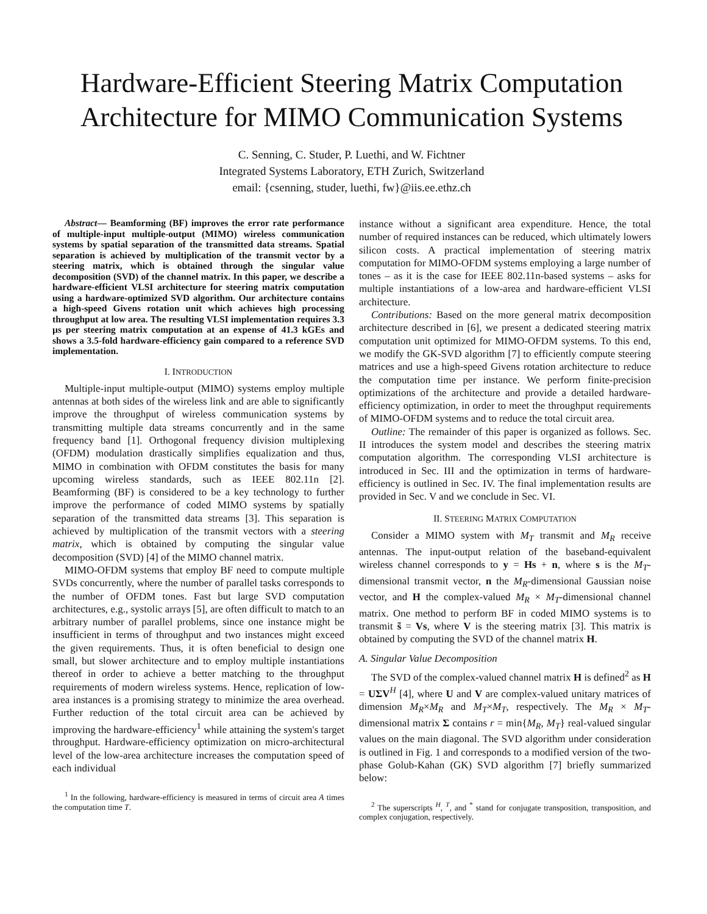Hardware-Efficient Steering Matrix Computation Architecture for MIMO Communication Systems
C. Senning, C. Studer, P. Luethi, and W. Fichtner
Integrated Systems Laboratory, ETH Zurich, Switzerland
email: {csenning, studer, luethi, fw}@iis.ee.ethz.ch
Abstract— Beamforming (BF) improves the error rate performance of multiple-input multiple-output (MIMO) wireless communication systems by spatial separation of the transmitted data streams. Spatial separation is achieved by multiplication of the transmit vector by a steering matrix, which is obtained through the singular value decomposition (SVD) of the channel matrix. In this paper, we describe a hardware-efficient VLSI architecture for steering matrix computation using a hardware-optimized SVD algorithm. Our architecture contains a high-speed Givens rotation unit which achieves high processing throughput at low area. The resulting VLSI implementation requires 3.3 µs per steering matrix computation at an expense of 41.3 kGEs and shows a 3.5-fold hardware-efficiency gain compared to a reference SVD implementation.
I. INTRODUCTION
Multiple-input multiple-output (MIMO) systems employ multiple antennas at both sides of the wireless link and are able to significantly improve the throughput of wireless communication systems by transmitting multiple data streams concurrently and in the same frequency band [1]. Orthogonal frequency division multiplexing (OFDM) modulation drastically simplifies equalization and thus, MIMO in combination with OFDM constitutes the basis for many upcoming wireless standards, such as IEEE 802.11n [2]. Beamforming (BF) is considered to be a key technology to further improve the performance of coded MIMO systems by spatially separation of the transmitted data streams [3]. This separation is achieved by multiplication of the transmit vectors with a steering matrix, which is obtained by computing the singular value decomposition (SVD) [4] of the MIMO channel matrix.
MIMO-OFDM systems that employ BF need to compute multiple SVDs concurrently, where the number of parallel tasks corresponds to the number of OFDM tones. Fast but large SVD computation architectures, e.g., systolic arrays [5], are often difficult to match to an arbitrary number of parallel problems, since one instance might be insufficient in terms of throughput and two instances might exceed the given requirements. Thus, it is often beneficial to design one small, but slower architecture and to employ multiple instantiations thereof in order to achieve a better matching to the throughput requirements of modern wireless systems. Hence, replication of low-area instances is a promising strategy to minimize the area overhead. Further reduction of the total circuit area can be achieved by improving the hardware-efficiency<sup>1</sup> while attaining the system's target throughput. Hardware-efficiency optimization on micro-architectural level of the low-area architecture increases the computation speed of each individual
<sup>1</sup> In the following, hardware-efficiency is measured in terms of circuit area A times the computation time T.
instance without a significant area expenditure. Hence, the total number of required instances can be reduced, which ultimately lowers silicon costs. A practical implementation of steering matrix computation for MIMO-OFDM systems employing a large number of tones – as it is the case for IEEE 802.11n-based systems – asks for multiple instantiations of a low-area and hardware-efficient VLSI architecture.
Contributions: Based on the more general matrix decomposition architecture described in [6], we present a dedicated steering matrix computation unit optimized for MIMO-OFDM systems. To this end, we modify the GK-SVD algorithm [7] to efficiently compute steering matrices and use a high-speed Givens rotation architecture to reduce the computation time per instance. We perform finite-precision optimizations of the architecture and provide a detailed hardware-efficiency optimization, in order to meet the throughput requirements of MIMO-OFDM systems and to reduce the total circuit area.
Outline: The remainder of this paper is organized as follows. Sec. II introduces the system model and describes the steering matrix computation algorithm. The corresponding VLSI architecture is introduced in Sec. III and the optimization in terms of hardware-efficiency is outlined in Sec. IV. The final implementation results are provided in Sec. V and we conclude in Sec. VI.
II. STEERING MATRIX COMPUTATION
Consider a MIMO system with M<sub>T</sub> transmit and M<sub>R</sub> receive antennas. The input-output relation of the baseband-equivalent wireless channel corresponds to y = Hs + n, where s is the M<sub>T</sub>-dimensional transmit vector, n the M<sub>R</sub>-dimensional Gaussian noise vector, and H the complex-valued M<sub>R</sub> × M<sub>T</sub>-dimensional channel matrix. One method to perform BF in coded MIMO systems is to transmit s̃ = Vs, where V is the steering matrix [3]. This matrix is obtained by computing the SVD of the channel matrix H.
A. Singular Value Decomposition
The SVD of the complex-valued channel matrix H is defined<sup>2</sup> as H = UΣV<sup>H</sup> [4], where U and V are complex-valued unitary matrices of dimension M<sub>R</sub>×M<sub>R</sub> and M<sub>T</sub>×M<sub>T</sub>, respectively. The M<sub>R</sub> × M<sub>T</sub>-dimensional matrix Σ contains r = min{M<sub>R</sub>, M<sub>T</sub>} real-valued singular values on the main diagonal. The SVD algorithm under consideration is outlined in Fig. 1 and corresponds to a modified version of the two-phase Golub-Kahan (GK) SVD algorithm [7] briefly summarized below:
<sup>2</sup> The superscripts <sup>H</sup>, <sup>T</sup>, and <sup>*</sup> stand for conjugate transposition, transposition, and complex conjugation, respectively.